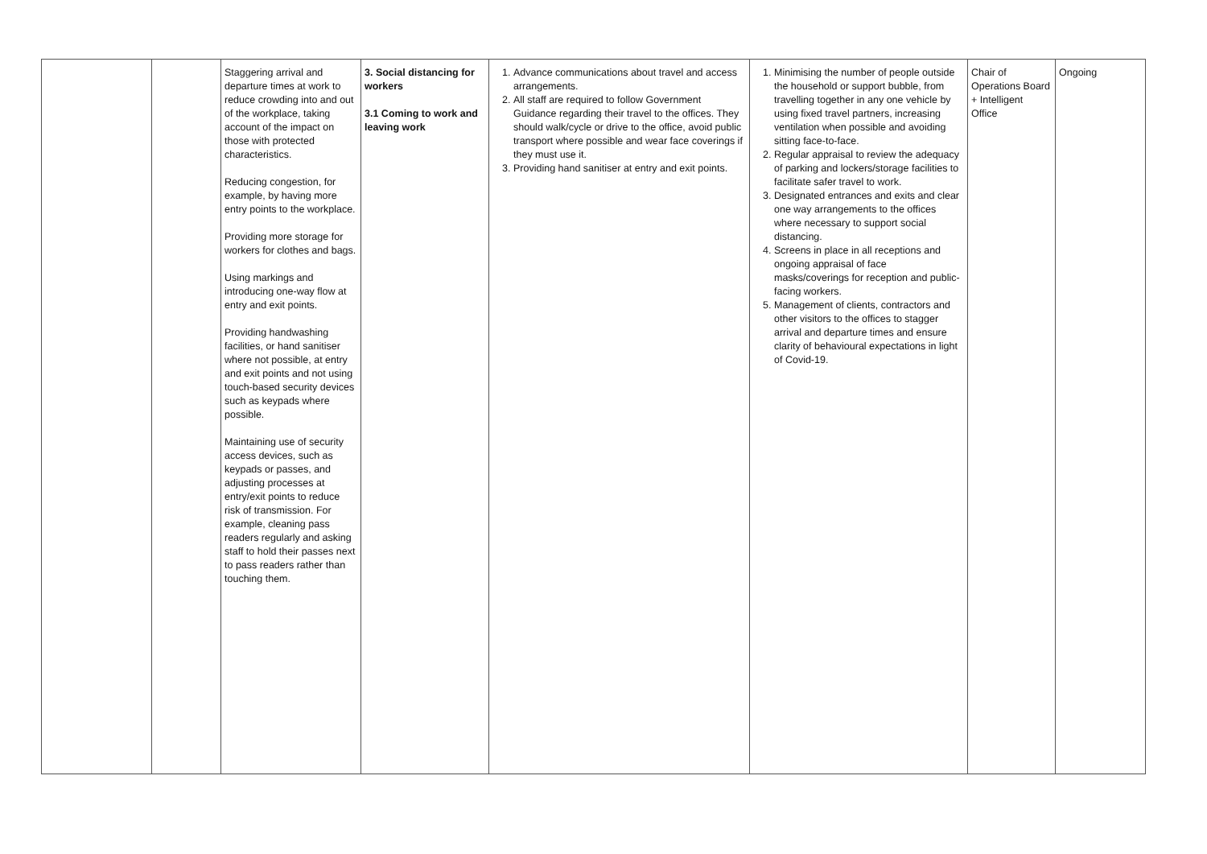| | | Staggering arrival and departure times at work to reduce crowding into and out of the workplace, taking account of the impact on those with protected characteristics. Reducing congestion, for example, by having more entry points to the workplace. Providing more storage for workers for clothes and bags. Using markings and introducing one-way flow at entry and exit points. Providing handwashing facilities, or hand sanitiser where not possible, at entry and exit points and not using touch-based security devices such as keypads where possible. Maintaining use of security access devices, such as keypads or passes, and adjusting processes at entry/exit points to reduce risk of transmission. For example, cleaning pass readers regularly and asking staff to hold their passes next to pass readers rather than touching them. | 3. Social distancing for workers 3.1 Coming to work and leaving work | 1. Advance communications about travel and access arrangements. 2. All staff are required to follow Government Guidance regarding their travel to the offices. They should walk/cycle or drive to the office, avoid public transport where possible and wear face coverings if they must use it. 3. Providing hand sanitiser at entry and exit points. | 1. Minimising the number of people outside the household or support bubble, from travelling together in any one vehicle by using fixed travel partners, increasing ventilation when possible and avoiding sitting face-to-face. 2. Regular appraisal to review the adequacy of parking and lockers/storage facilities to facilitate safer travel to work. 3. Designated entrances and exits and clear one way arrangements to the offices where necessary to support social distancing. 4. Screens in place in all receptions and ongoing appraisal of face masks/coverings for reception and public-facing workers. 5. Management of clients, contractors and other visitors to the offices to stagger arrival and departure times and ensure clarity of behavioural expectations in light of Covid-19. | Chair of Operations Board + Intelligent Office | Ongoing |